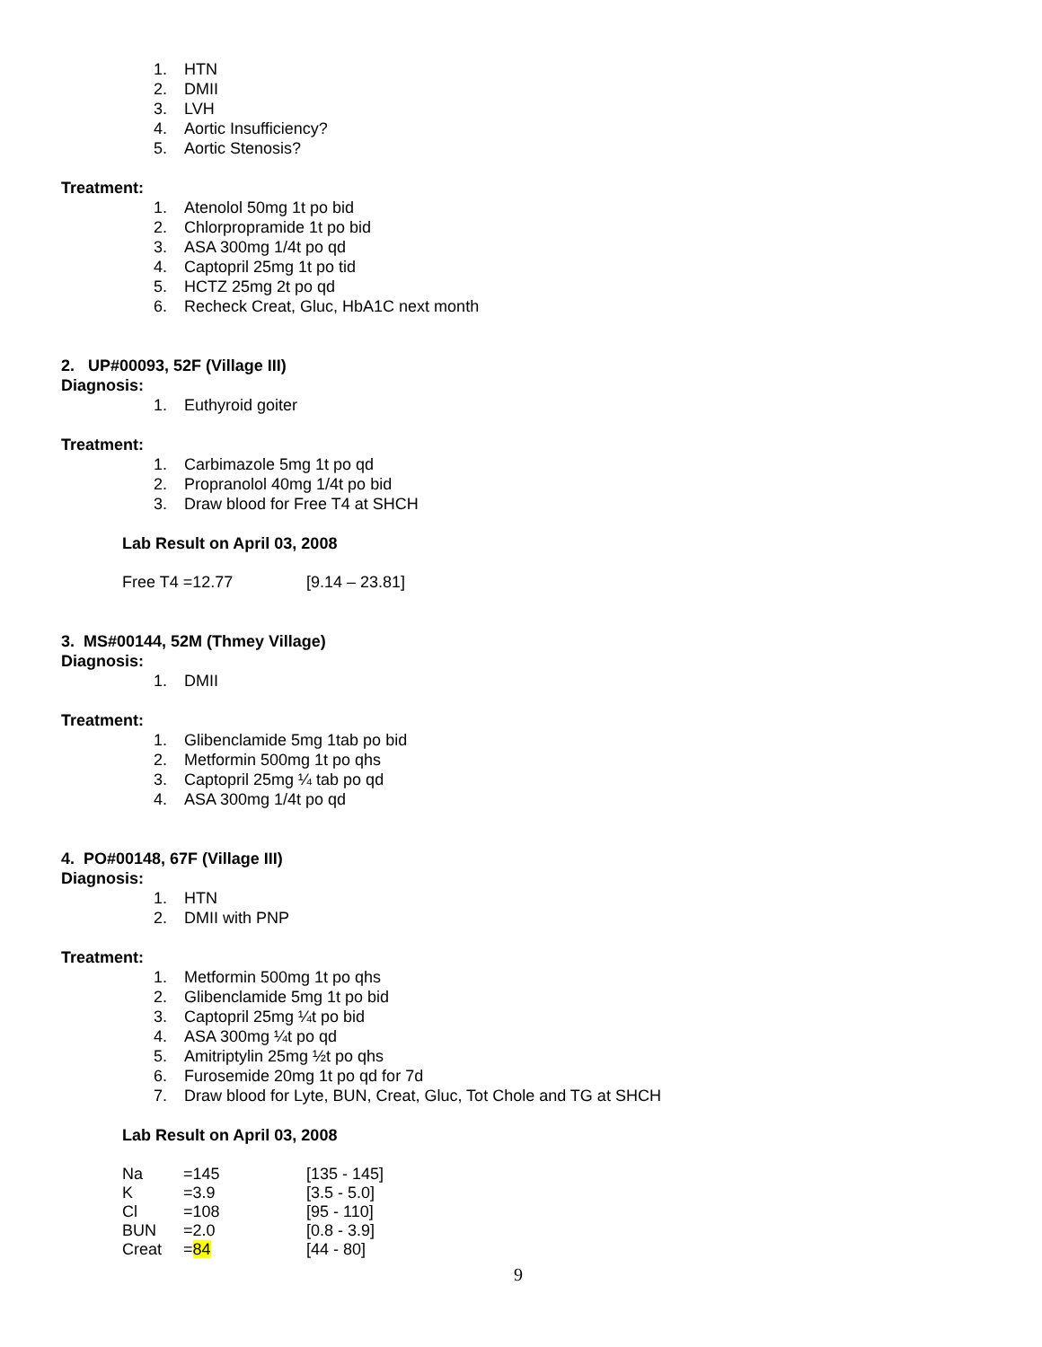1. HTN
2. DMII
3. LVH
4. Aortic Insufficiency?
5. Aortic Stenosis?
Treatment:
1. Atenolol 50mg 1t po bid
2. Chlorpropramide 1t po bid
3. ASA 300mg 1/4t po qd
4. Captopril 25mg 1t po tid
5. HCTZ 25mg 2t po qd
6. Recheck Creat, Gluc, HbA1C next month
2. UP#00093, 52F (Village III)
Diagnosis:
1. Euthyroid goiter
Treatment:
1. Carbimazole 5mg 1t po qd
2. Propranolol 40mg 1/4t po bid
3. Draw blood for Free T4 at SHCH
Lab Result on April 03, 2008
| Free T4 =12.77 | [9.14 – 23.81] |
3. MS#00144, 52M (Thmey Village)
Diagnosis:
1. DMII
Treatment:
1. Glibenclamide 5mg 1tab po bid
2. Metformin 500mg 1t po qhs
3. Captopril 25mg ¼ tab po qd
4. ASA 300mg 1/4t po qd
4. PO#00148, 67F (Village III)
Diagnosis:
1. HTN
2. DMII with PNP
Treatment:
1. Metformin 500mg 1t po qhs
2. Glibenclamide 5mg 1t po bid
3. Captopril 25mg ¼t po bid
4. ASA 300mg ¼t po qd
5. Amitriptylin 25mg ½t po qhs
6. Furosemide 20mg 1t po qd for 7d
7. Draw blood for Lyte, BUN, Creat, Gluc, Tot Chole and TG at SHCH
Lab Result on April 03, 2008
| Na | =145 | [135 - 145] |
| K | =3.9 | [3.5 - 5.0] |
| Cl | =108 | [95 - 110] |
| BUN | =2.0 | [0.8 - 3.9] |
| Creat | = 84 | [44 - 80] |
9